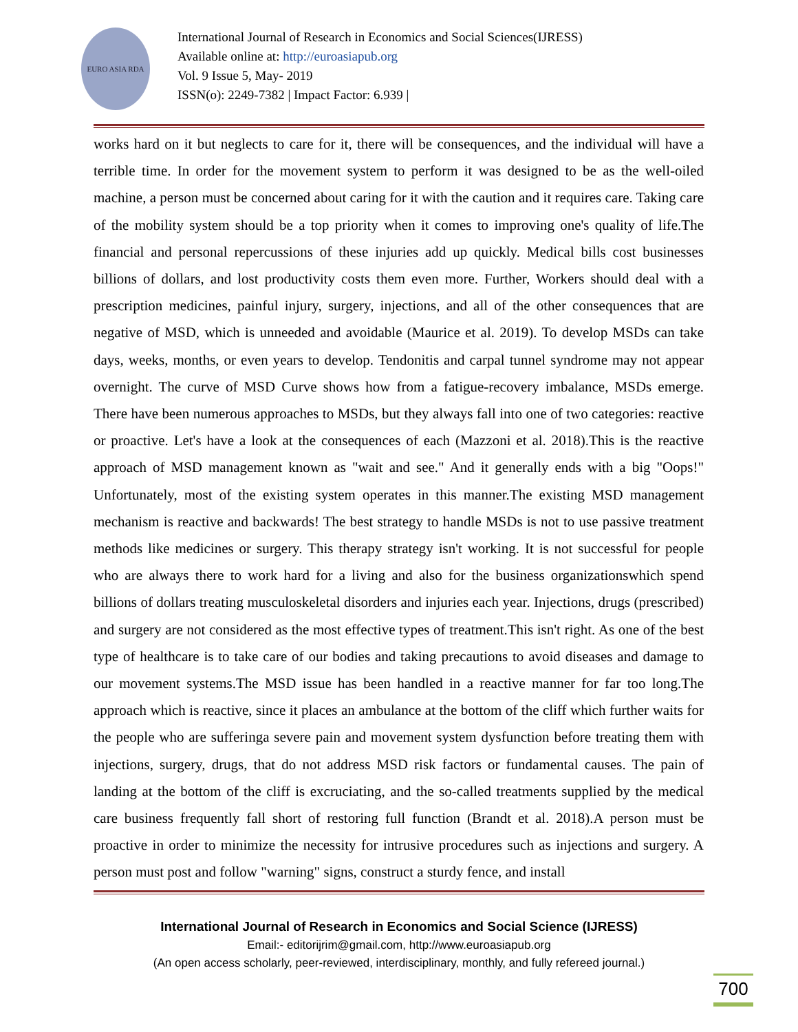EURO ASIA RDA
International Journal of Research in Economics and Social Sciences(IJRESS)
Available online at: http://euroasiapub.org
Vol. 9 Issue 5, May- 2019
ISSN(o): 2249-7382 | Impact Factor: 6.939 |
works hard on it but neglects to care for it, there will be consequences, and the individual will have a terrible time. In order for the movement system to perform it was designed to be as the well-oiled machine, a person must be concerned about caring for it with the caution and it requires care. Taking care of the mobility system should be a top priority when it comes to improving one's quality of life.The financial and personal repercussions of these injuries add up quickly. Medical bills cost businesses billions of dollars, and lost productivity costs them even more. Further, Workers should deal with a prescription medicines, painful injury, surgery, injections, and all of the other consequences that are negative of MSD, which is unneeded and avoidable (Maurice et al. 2019). To develop MSDs can take days, weeks, months, or even years to develop. Tendonitis and carpal tunnel syndrome may not appear overnight. The curve of MSD Curve shows how from a fatigue-recovery imbalance, MSDs emerge. There have been numerous approaches to MSDs, but they always fall into one of two categories: reactive or proactive. Let's have a look at the consequences of each (Mazzoni et al. 2018).This is the reactive approach of MSD management known as "wait and see." And it generally ends with a big "Oops!" Unfortunately, most of the existing system operates in this manner.The existing MSD management mechanism is reactive and backwards! The best strategy to handle MSDs is not to use passive treatment methods like medicines or surgery. This therapy strategy isn't working. It is not successful for people who are always there to work hard for a living and also for the business organizationswhich spend billions of dollars treating musculoskeletal disorders and injuries each year. Injections, drugs (prescribed) and surgery are not considered as the most effective types of treatment.This isn't right. As one of the best type of healthcare is to take care of our bodies and taking precautions to avoid diseases and damage to our movement systems.The MSD issue has been handled in a reactive manner for far too long.The approach which is reactive, since it places an ambulance at the bottom of the cliff which further waits for the people who are sufferinga severe pain and movement system dysfunction before treating them with injections, surgery, drugs, that do not address MSD risk factors or fundamental causes. The pain of landing at the bottom of the cliff is excruciating, and the so-called treatments supplied by the medical care business frequently fall short of restoring full function (Brandt et al. 2018).A person must be proactive in order to minimize the necessity for intrusive procedures such as injections and surgery. A person must post and follow "warning" signs, construct a sturdy fence, and install
International Journal of Research in Economics and Social Science (IJRESS)
Email:- editorijrim@gmail.com, http://www.euroasiapub.org
(An open access scholarly, peer-reviewed, interdisciplinary, monthly, and fully refereed journal.)
700